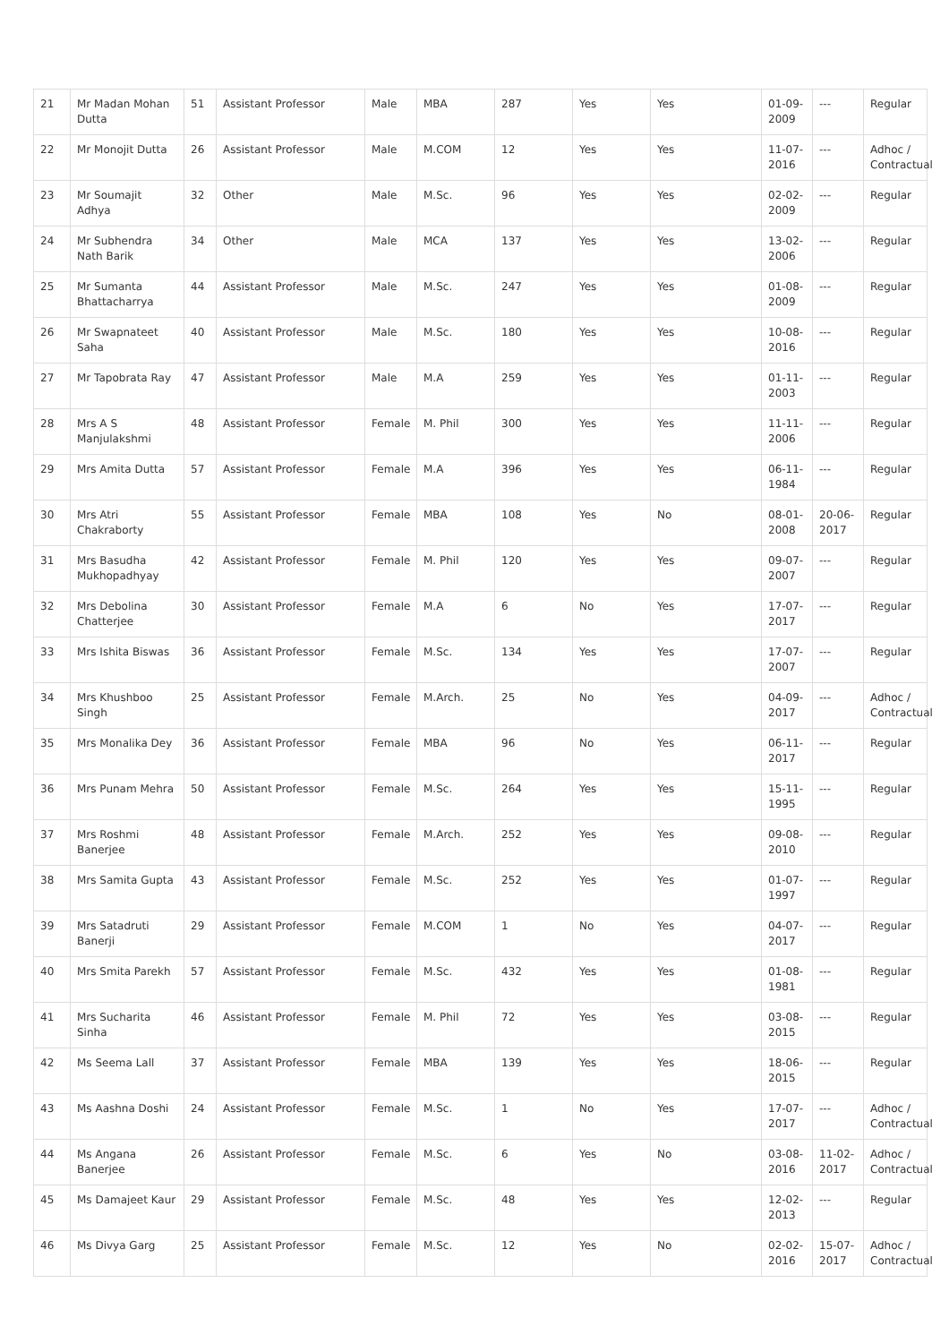| 21 | Mr Madan Mohan Dutta | 51 | Assistant Professor | Male | MBA | 287 | Yes | Yes | 01-09-2009 | --- | Regular |
| 22 | Mr Monojit Dutta | 26 | Assistant Professor | Male | M.COM | 12 | Yes | Yes | 11-07-2016 | --- | Adhoc / Contractual |
| 23 | Mr Soumajit Adhya | 32 | Other | Male | M.Sc. | 96 | Yes | Yes | 02-02-2009 | --- | Regular |
| 24 | Mr Subhendra Nath Barik | 34 | Other | Male | MCA | 137 | Yes | Yes | 13-02-2006 | --- | Regular |
| 25 | Mr Sumanta Bhattacharrya | 44 | Assistant Professor | Male | M.Sc. | 247 | Yes | Yes | 01-08-2009 | --- | Regular |
| 26 | Mr Swapnateet Saha | 40 | Assistant Professor | Male | M.Sc. | 180 | Yes | Yes | 10-08-2016 | --- | Regular |
| 27 | Mr Tapobrata Ray | 47 | Assistant Professor | Male | M.A | 259 | Yes | Yes | 01-11-2003 | --- | Regular |
| 28 | Mrs A S Manjulakshmi | 48 | Assistant Professor | Female | M. Phil | 300 | Yes | Yes | 11-11-2006 | --- | Regular |
| 29 | Mrs Amita Dutta | 57 | Assistant Professor | Female | M.A | 396 | Yes | Yes | 06-11-1984 | --- | Regular |
| 30 | Mrs Atri Chakraborty | 55 | Assistant Professor | Female | MBA | 108 | Yes | No | 08-01-2008 | 20-06-2017 | Regular |
| 31 | Mrs Basudha Mukhopadhyay | 42 | Assistant Professor | Female | M. Phil | 120 | Yes | Yes | 09-07-2007 | --- | Regular |
| 32 | Mrs Debolina Chatterjee | 30 | Assistant Professor | Female | M.A | 6 | No | Yes | 17-07-2017 | --- | Regular |
| 33 | Mrs Ishita Biswas | 36 | Assistant Professor | Female | M.Sc. | 134 | Yes | Yes | 17-07-2007 | --- | Regular |
| 34 | Mrs Khushboo Singh | 25 | Assistant Professor | Female | M.Arch. | 25 | No | Yes | 04-09-2017 | --- | Adhoc / Contractual |
| 35 | Mrs Monalika Dey | 36 | Assistant Professor | Female | MBA | 96 | No | Yes | 06-11-2017 | --- | Regular |
| 36 | Mrs Punam Mehra | 50 | Assistant Professor | Female | M.Sc. | 264 | Yes | Yes | 15-11-1995 | --- | Regular |
| 37 | Mrs Roshmi Banerjee | 48 | Assistant Professor | Female | M.Arch. | 252 | Yes | Yes | 09-08-2010 | --- | Regular |
| 38 | Mrs Samita Gupta | 43 | Assistant Professor | Female | M.Sc. | 252 | Yes | Yes | 01-07-1997 | --- | Regular |
| 39 | Mrs Satadruti Banerji | 29 | Assistant Professor | Female | M.COM | 1 | No | Yes | 04-07-2017 | --- | Regular |
| 40 | Mrs Smita Parekh | 57 | Assistant Professor | Female | M.Sc. | 432 | Yes | Yes | 01-08-1981 | --- | Regular |
| 41 | Mrs Sucharita Sinha | 46 | Assistant Professor | Female | M. Phil | 72 | Yes | Yes | 03-08-2015 | --- | Regular |
| 42 | Ms Seema Lall | 37 | Assistant Professor | Female | MBA | 139 | Yes | Yes | 18-06-2015 | --- | Regular |
| 43 | Ms Aashna Doshi | 24 | Assistant Professor | Female | M.Sc. | 1 | No | Yes | 17-07-2017 | --- | Adhoc / Contractual |
| 44 | Ms Angana Banerjee | 26 | Assistant Professor | Female | M.Sc. | 6 | Yes | No | 03-08-2016 | 11-02-2017 | Adhoc / Contractual |
| 45 | Ms Damajeet Kaur | 29 | Assistant Professor | Female | M.Sc. | 48 | Yes | Yes | 12-02-2013 | --- | Regular |
| 46 | Ms Divya Garg | 25 | Assistant Professor | Female | M.Sc. | 12 | Yes | No | 02-02-2016 | 15-07-2017 | Adhoc / Contractual |